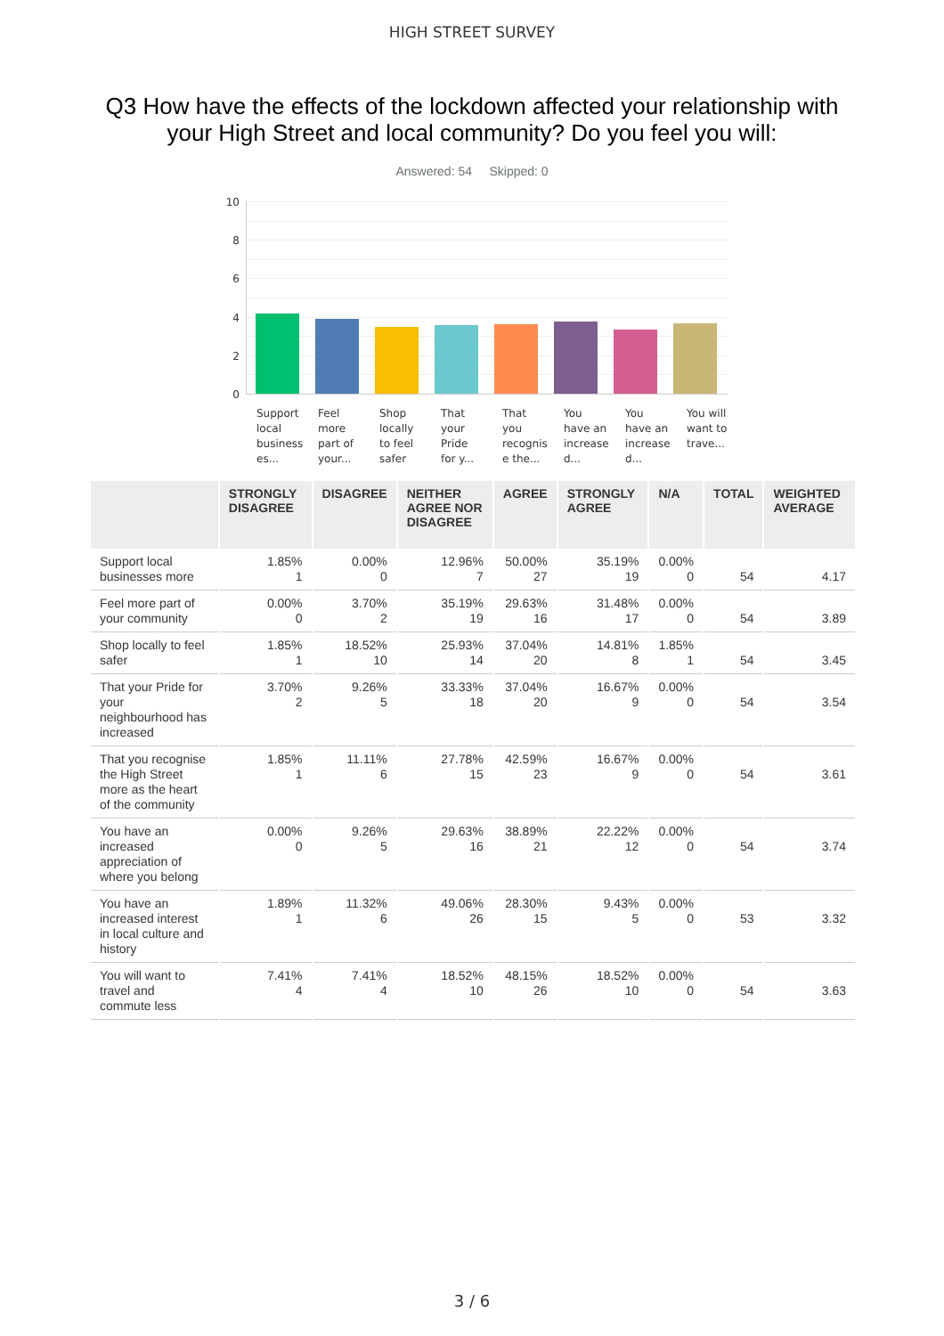HIGH STREET SURVEY
Q3 How have the effects of the lockdown affected your relationship with your High Street and local community? Do you feel you will:
Answered: 54 Skipped: 0
10
8
6
4
2
0
Support local business es...
Feel more part of your...
Shop locally to feel safer
That your Pride for y...
That you recognis e the...
You have an increase d...
You have an increase d...
You will want to trave...
| | STRONGLY DISAGREE | DISAGREE | NEITHER AGREE NOR DISAGREE | AGREE | STRONGLY AGREE | N/A | TOTAL | WEIGHTED AVERAGE |
| --- | --- | --- | --- | --- | --- | --- | --- | --- |
| Support local businesses more | 1.85% 1 | 0.00% 0 | 12.96% 7 | 50.00% 27 | 35.19% 19 | 0.00% 0 | 54 | 4.17 |
| Feel more part of your community | 0.00% 0 | 3.70% 2 | 35.19% 19 | 29.63% 16 | 31.48% 17 | 0.00% 0 | 54 | 3.89 |
| Shop locally to feel safer | 1.85% 1 | 18.52% 10 | 25.93% 14 | 37.04% 20 | 14.81% 8 | 1.85% 1 | 54 | 3.45 |
| That your Pride for your neighbourhood has increased | 3.70% 2 | 9.26% 5 | 33.33% 18 | 37.04% 20 | 16.67% 9 | 0.00% 0 | 54 | 3.54 |
| That you recognise the High Street more as the heart of the community | 1.85% 1 | 11.11% 6 | 27.78% 15 | 42.59% 23 | 16.67% 9 | 0.00% 0 | 54 | 3.61 |
| You have an increased appreciation of where you belong | 0.00% 0 | 9.26% 5 | 29.63% 16 | 38.89% 21 | 22.22% 12 | 0.00% 0 | 54 | 3.74 |
| You have an increased interest in local culture and history | 1.89% 1 | 11.32% 6 | 49.06% 26 | 28.30% 15 | 9.43% 5 | 0.00% 0 | 53 | 3.32 |
| You will want to travel and commute less | 7.41% 4 | 7.41% 4 | 18.52% 10 | 48.15% 26 | 18.52% 10 | 0.00% 0 | 54 | 3.63 |
3 / 6